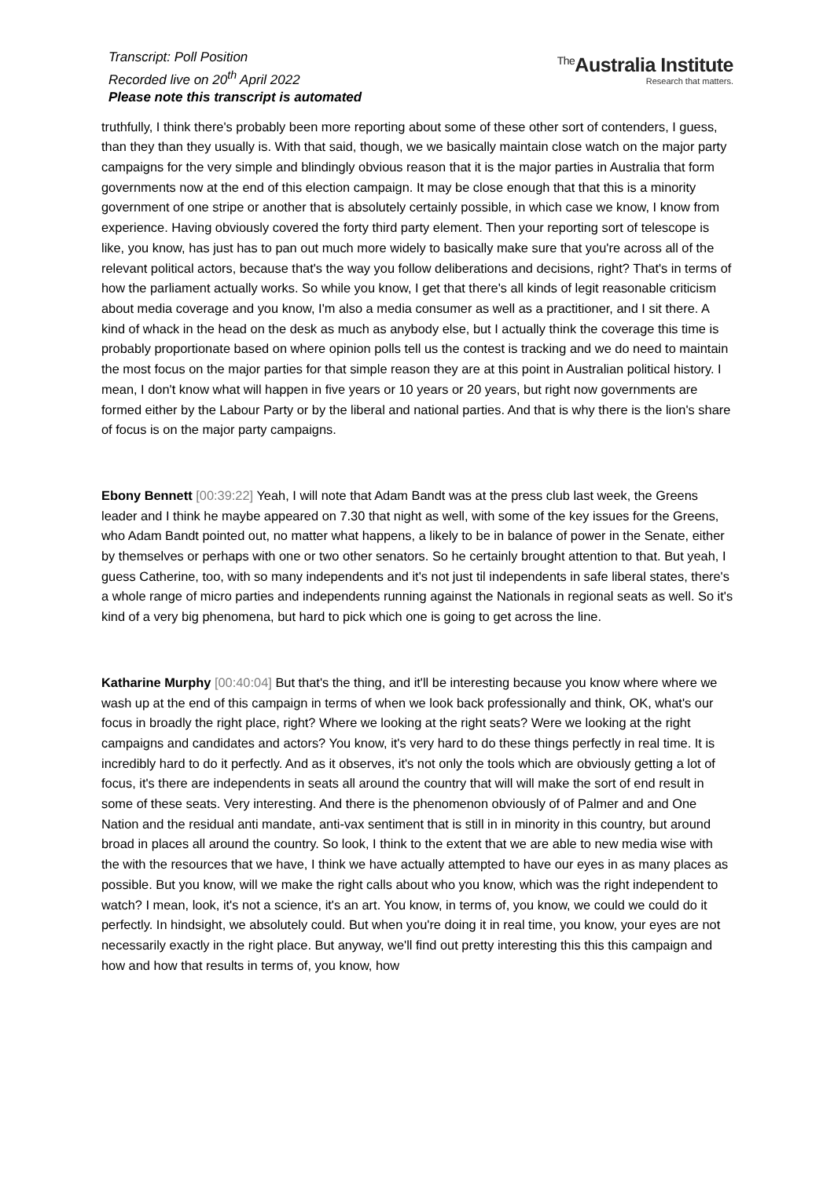Transcript: Poll Position
Recorded live on 20<sup>th</sup> April 2022
Please note this transcript is automated
<sup>The</sup>Australia Institute
Research that matters.
truthfully, I think there's probably been more reporting about some of these other sort of contenders, I guess, than they than they usually is. With that said, though, we we basically maintain close watch on the major party campaigns for the very simple and blindingly obvious reason that it is the major parties in Australia that form governments now at the end of this election campaign. It may be close enough that that this is a minority government of one stripe or another that is absolutely certainly possible, in which case we know, I know from experience. Having obviously covered the forty third party element. Then your reporting sort of telescope is like, you know, has just has to pan out much more widely to basically make sure that you're across all of the relevant political actors, because that's the way you follow deliberations and decisions, right? That's in terms of how the parliament actually works. So while you know, I get that there's all kinds of legit reasonable criticism about media coverage and you know, I'm also a media consumer as well as a practitioner, and I sit there. A kind of whack in the head on the desk as much as anybody else, but I actually think the coverage this time is probably proportionate based on where opinion polls tell us the contest is tracking and we do need to maintain the most focus on the major parties for that simple reason they are at this point in Australian political history. I mean, I don't know what will happen in five years or 10 years or 20 years, but right now governments are formed either by the Labour Party or by the liberal and national parties. And that is why there is the lion's share of focus is on the major party campaigns.
Ebony Bennett [00:39:22] Yeah, I will note that Adam Bandt was at the press club last week, the Greens leader and I think he maybe appeared on 7.30 that night as well, with some of the key issues for the Greens, who Adam Bandt pointed out, no matter what happens, a likely to be in balance of power in the Senate, either by themselves or perhaps with one or two other senators. So he certainly brought attention to that. But yeah, I guess Catherine, too, with so many independents and it's not just til independents in safe liberal states, there's a whole range of micro parties and independents running against the Nationals in regional seats as well. So it's kind of a very big phenomena, but hard to pick which one is going to get across the line.
Katharine Murphy [00:40:04] But that's the thing, and it'll be interesting because you know where where we wash up at the end of this campaign in terms of when we look back professionally and think, OK, what's our focus in broadly the right place, right? Where we looking at the right seats? Were we looking at the right campaigns and candidates and actors? You know, it's very hard to do these things perfectly in real time. It is incredibly hard to do it perfectly. And as it observes, it's not only the tools which are obviously getting a lot of focus, it's there are independents in seats all around the country that will will make the sort of end result in some of these seats. Very interesting. And there is the phenomenon obviously of of Palmer and and One Nation and the residual anti mandate, anti-vax sentiment that is still in in minority in this country, but around broad in places all around the country. So look, I think to the extent that we are able to new media wise with the with the resources that we have, I think we have actually attempted to have our eyes in as many places as possible. But you know, will we make the right calls about who you know, which was the right independent to watch? I mean, look, it's not a science, it's an art. You know, in terms of, you know, we could we could do it perfectly. In hindsight, we absolutely could. But when you're doing it in real time, you know, your eyes are not necessarily exactly in the right place. But anyway, we'll find out pretty interesting this this this campaign and how and how that results in terms of, you know, how